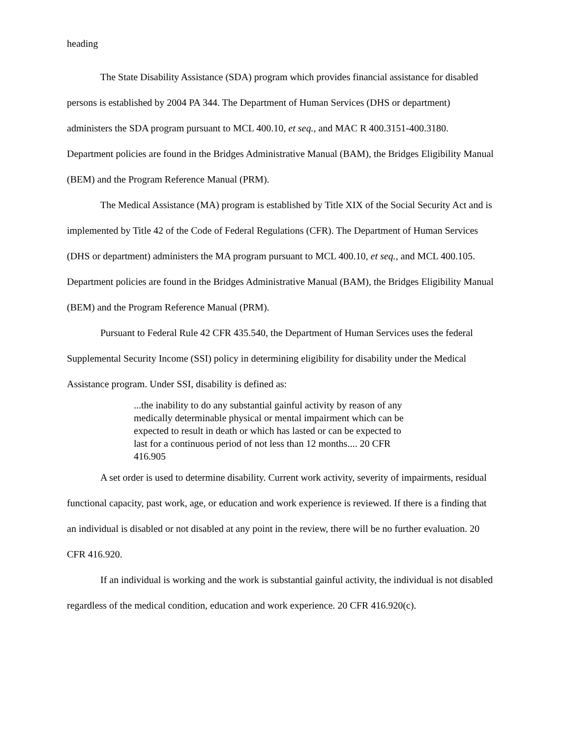heading
The State Disability Assistance (SDA) program which provides financial assistance for disabled persons is established by 2004 PA 344. The Department of Human Services (DHS or department) administers the SDA program pursuant to MCL 400.10, et seq., and MAC R 400.3151-400.3180. Department policies are found in the Bridges Administrative Manual (BAM), the Bridges Eligibility Manual (BEM) and the Program Reference Manual (PRM).
The Medical Assistance (MA) program is established by Title XIX of the Social Security Act and is implemented by Title 42 of the Code of Federal Regulations (CFR). The Department of Human Services (DHS or department) administers the MA program pursuant to MCL 400.10, et seq., and MCL 400.105. Department policies are found in the Bridges Administrative Manual (BAM), the Bridges Eligibility Manual (BEM) and the Program Reference Manual (PRM).
Pursuant to Federal Rule 42 CFR 435.540, the Department of Human Services uses the federal Supplemental Security Income (SSI) policy in determining eligibility for disability under the Medical Assistance program. Under SSI, disability is defined as:
...the inability to do any substantial gainful activity by reason of any medically determinable physical or mental impairment which can be expected to result in death or which has lasted or can be expected to last for a continuous period of not less than 12 months.... 20 CFR 416.905
A set order is used to determine disability. Current work activity, severity of impairments, residual functional capacity, past work, age, or education and work experience is reviewed. If there is a finding that an individual is disabled or not disabled at any point in the review, there will be no further evaluation. 20 CFR 416.920.
If an individual is working and the work is substantial gainful activity, the individual is not disabled regardless of the medical condition, education and work experience. 20 CFR 416.920(c).